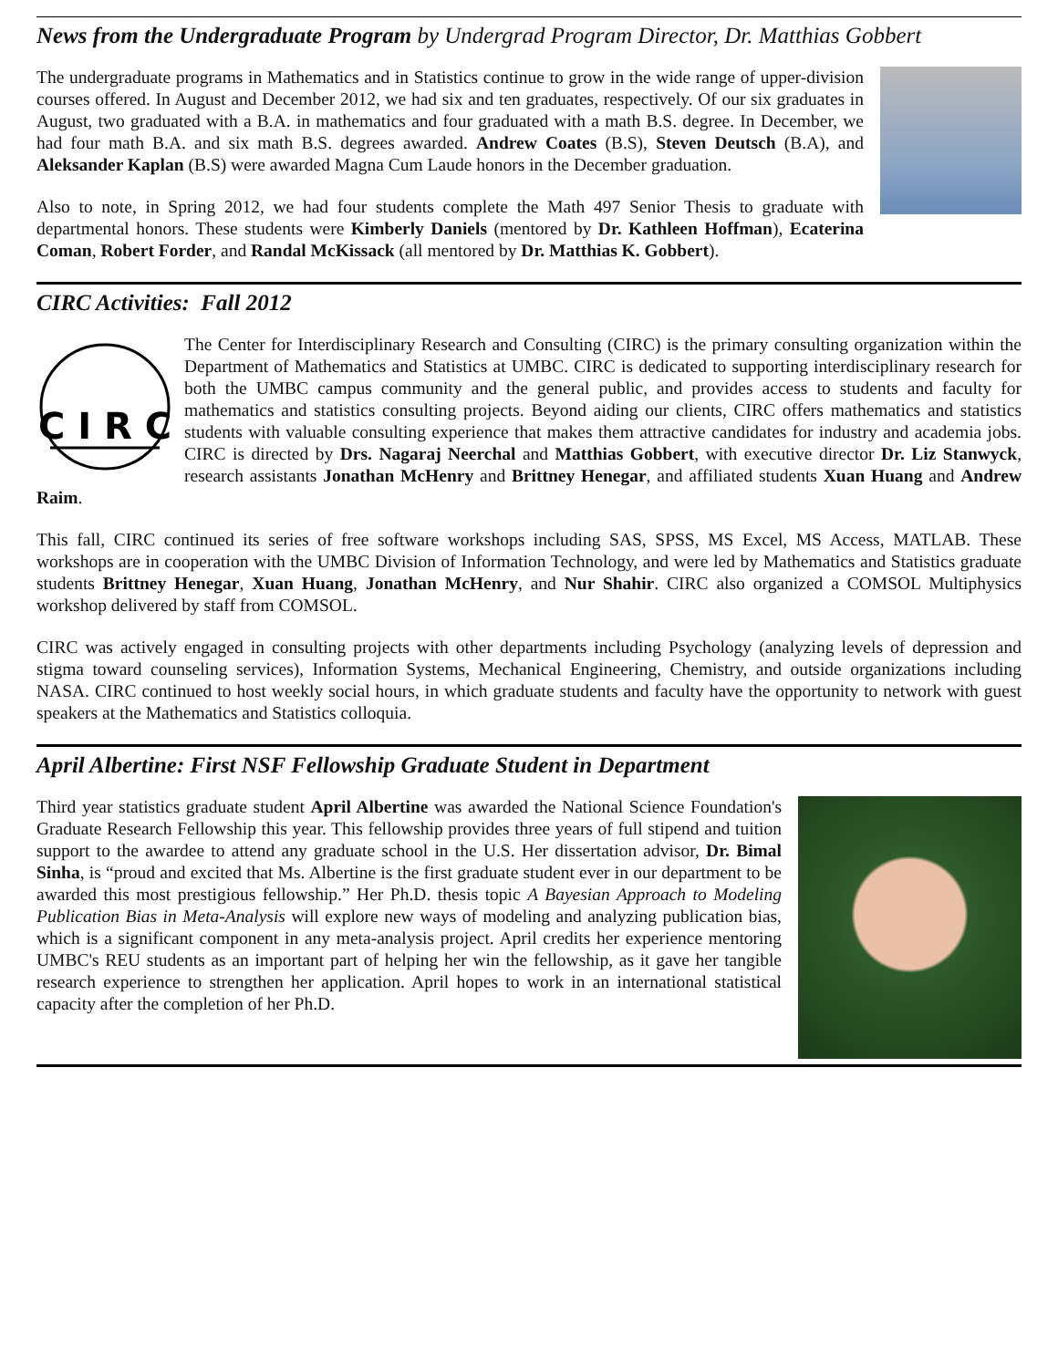News from the Undergraduate Program by Undergrad Program Director, Dr. Matthias Gobbert
The undergraduate programs in Mathematics and in Statistics continue to grow in the wide range of upper-division courses offered. In August and December 2012, we had six and ten graduates, respectively. Of our six graduates in August, two graduated with a B.A. in mathematics and four graduated with a math B.S. degree. In December, we had four math B.A. and six math B.S. degrees awarded. Andrew Coates (B.S), Steven Deutsch (B.A), and Aleksander Kaplan (B.S) were awarded Magna Cum Laude honors in the December graduation.
Also to note, in Spring 2012, we had four students complete the Math 497 Senior Thesis to graduate with departmental honors. These students were Kimberly Daniels (mentored by Dr. Kathleen Hoffman), Ecaterina Coman, Robert Forder, and Randal McKissack (all mentored by Dr. Matthias K. Gobbert).
CIRC Activities: Fall 2012
C I R C
The Center for Interdisciplinary Research and Consulting (CIRC) is the primary consulting organization within the Department of Mathematics and Statistics at UMBC. CIRC is dedicated to supporting interdisciplinary research for both the UMBC campus community and the general public, and provides access to students and faculty for mathematics and statistics consulting projects. Beyond aiding our clients, CIRC offers mathematics and statistics students with valuable consulting experience that makes them attractive candidates for industry and academia jobs. CIRC is directed by Drs. Nagaraj Neerchal and Matthias Gobbert, with executive director Dr. Liz Stanwyck, research assistants Jonathan McHenry and Brittney Henegar, and affiliated students Xuan Huang and Andrew Raim.
This fall, CIRC continued its series of free software workshops including SAS, SPSS, MS Excel, MS Access, MATLAB. These workshops are in cooperation with the UMBC Division of Information Technology, and were led by Mathematics and Statistics graduate students Brittney Henegar, Xuan Huang, Jonathan McHenry, and Nur Shahir. CIRC also organized a COMSOL Multiphysics workshop delivered by staff from COMSOL.
CIRC was actively engaged in consulting projects with other departments including Psychology (analyzing levels of depression and stigma toward counseling services), Information Systems, Mechanical Engineering, Chemistry, and outside organizations including NASA. CIRC continued to host weekly social hours, in which graduate students and faculty have the opportunity to network with guest speakers at the Mathematics and Statistics colloquia.
April Albertine: First NSF Fellowship Graduate Student in Department
Third year statistics graduate student April Albertine was awarded the National Science Foundation's Graduate Research Fellowship this year. This fellowship provides three years of full stipend and tuition support to the awardee to attend any graduate school in the U.S. Her dissertation advisor, Dr. Bimal Sinha, is “proud and excited that Ms. Albertine is the first graduate student ever in our department to be awarded this most prestigious fellowship.” Her Ph.D. thesis topic A Bayesian Approach to Modeling Publication Bias in Meta-Analysis will explore new ways of modeling and analyzing publication bias, which is a significant component in any meta-analysis project. April credits her experience mentoring UMBC's REU students as an important part of helping her win the fellowship, as it gave her tangible research experience to strengthen her application. April hopes to work in an international statistical capacity after the completion of her Ph.D.